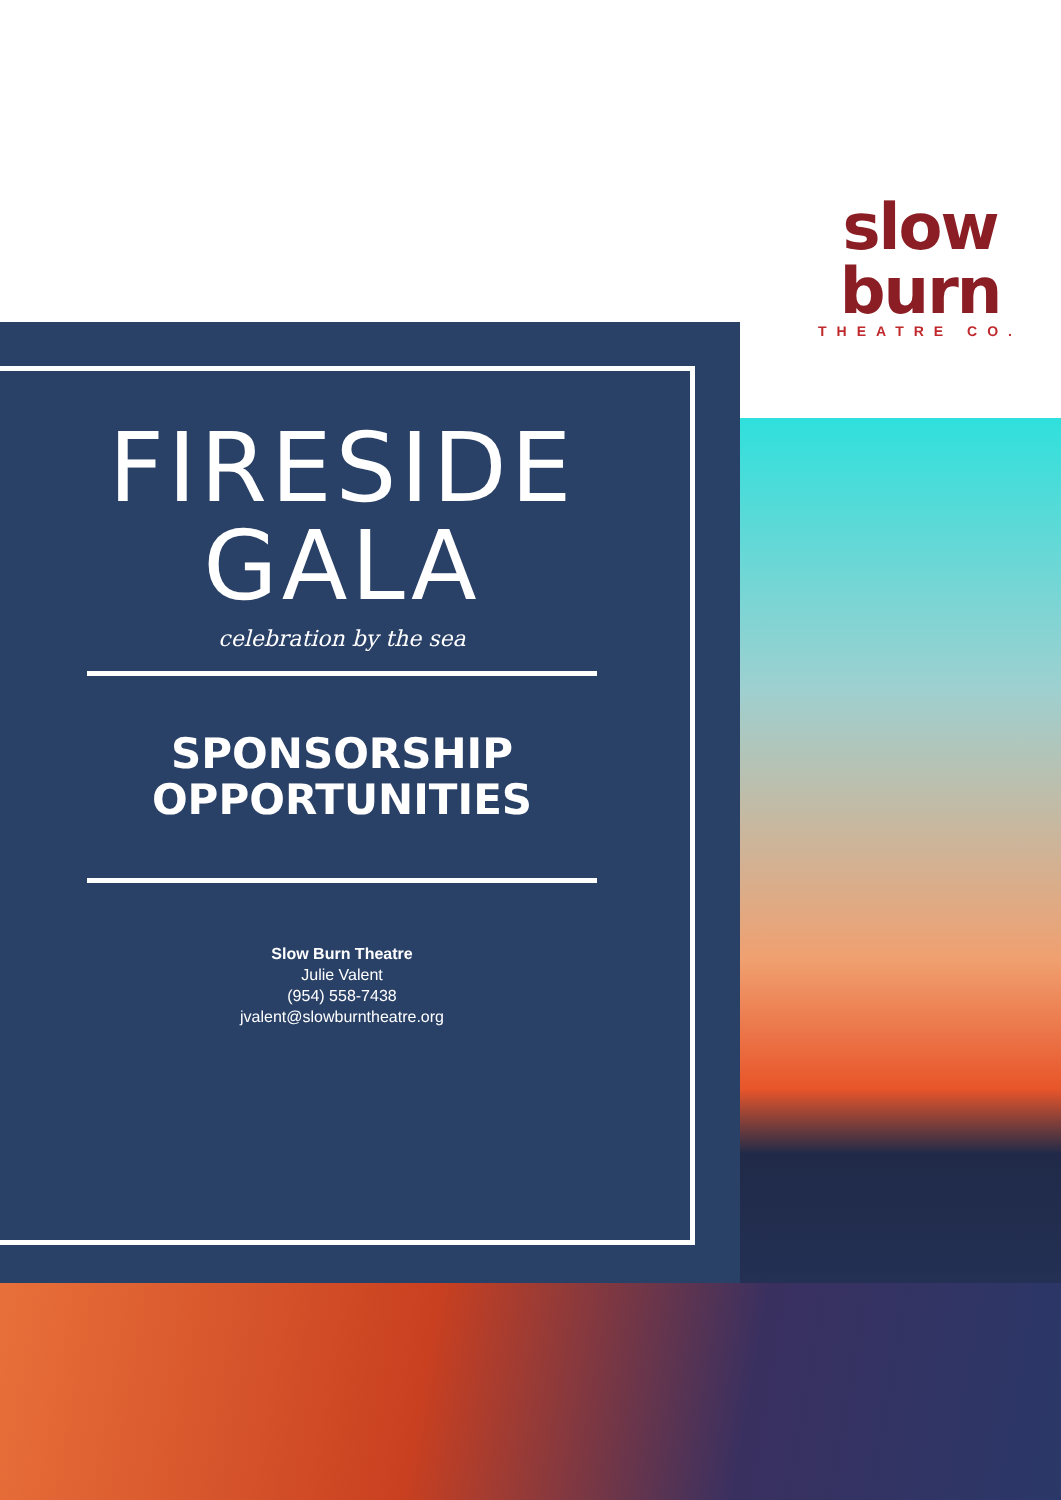slow burn
THEATRE CO.
FIRESIDE
GALA
celebration by the sea
SPONSORSHIP
OPPORTUNITIES
Slow Burn Theatre
Julie Valent
(954) 558-7438
jvalent@slowburntheatre.org